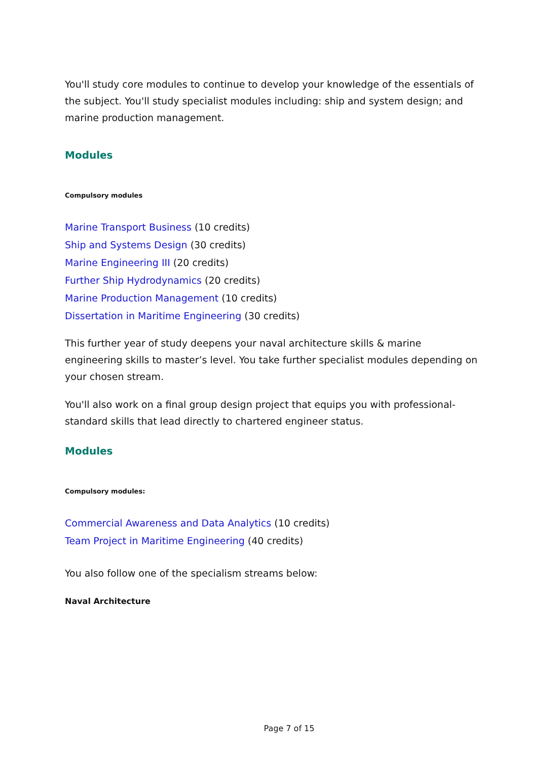You'll study core modules to continue to develop your knowledge of the essentials of the subject. You'll study specialist modules including: ship and system design; and marine production management.
Modules
Compulsory modules
Marine Transport Business (10 credits)
Ship and Systems Design (30 credits)
Marine Engineering III (20 credits)
Further Ship Hydrodynamics (20 credits)
Marine Production Management (10 credits)
Dissertation in Maritime Engineering (30 credits)
This further year of study deepens your naval architecture skills & marine engineering skills to master’s level. You take further specialist modules depending on your chosen stream.
You'll also work on a final group design project that equips you with professional-standard skills that lead directly to chartered engineer status.
Modules
Compulsory modules:
Commercial Awareness and Data Analytics (10 credits)
Team Project in Maritime Engineering (40 credits)
You also follow one of the specialism streams below:
Naval Architecture
Page 7 of 15